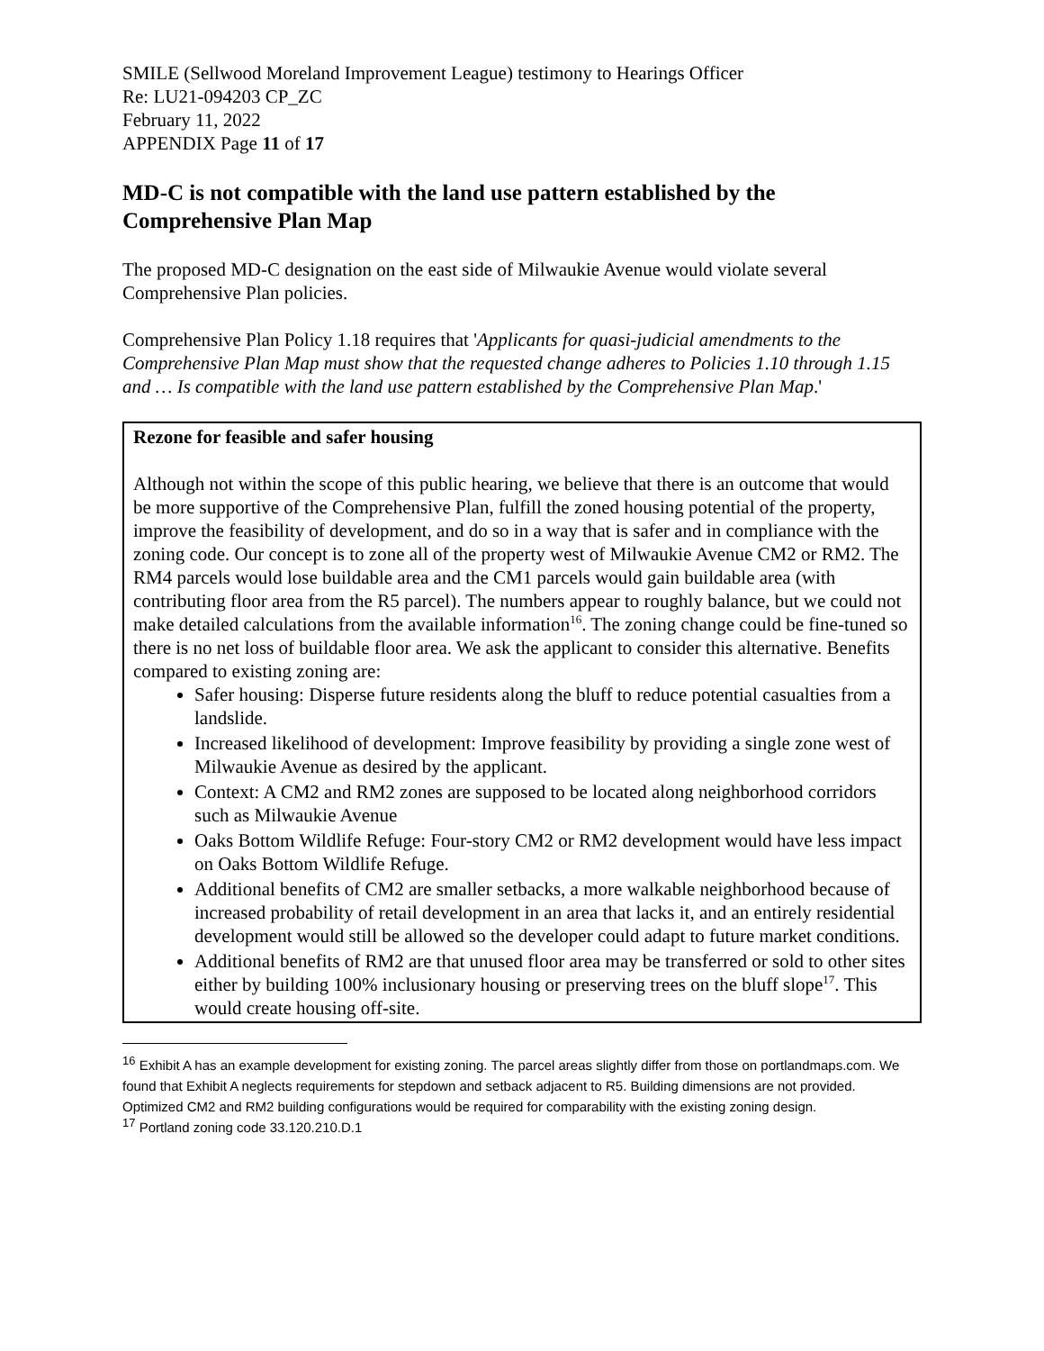SMILE (Sellwood Moreland Improvement League) testimony to Hearings Officer
Re: LU21-094203 CP_ZC
February 11, 2022
APPENDIX Page 11 of 17
MD-C is not compatible with the land use pattern established by the Comprehensive Plan Map
The proposed MD-C designation on the east side of Milwaukie Avenue would violate several Comprehensive Plan policies.
Comprehensive Plan Policy 1.18 requires that 'Applicants for quasi-judicial amendments to the Comprehensive Plan Map must show that the requested change adheres to Policies 1.10 through 1.15 and … Is compatible with the land use pattern established by the Comprehensive Plan Map.'
Rezone for feasible and safer housing
Although not within the scope of this public hearing, we believe that there is an outcome that would be more supportive of the Comprehensive Plan, fulfill the zoned housing potential of the property, improve the feasibility of development, and do so in a way that is safer and in compliance with the zoning code. Our concept is to zone all of the property west of Milwaukie Avenue CM2 or RM2. The RM4 parcels would lose buildable area and the CM1 parcels would gain buildable area (with contributing floor area from the R5 parcel). The numbers appear to roughly balance, but we could not make detailed calculations from the available information<sup>16</sup>. The zoning change could be fine-tuned so there is no net loss of buildable floor area. We ask the applicant to consider this alternative. Benefits compared to existing zoning are:
Safer housing: Disperse future residents along the bluff to reduce potential casualties from a landslide.
Increased likelihood of development: Improve feasibility by providing a single zone west of Milwaukie Avenue as desired by the applicant.
Context: A CM2 and RM2 zones are supposed to be located along neighborhood corridors such as Milwaukie Avenue
Oaks Bottom Wildlife Refuge: Four-story CM2 or RM2 development would have less impact on Oaks Bottom Wildlife Refuge.
Additional benefits of CM2 are smaller setbacks, a more walkable neighborhood because of increased probability of retail development in an area that lacks it, and an entirely residential development would still be allowed so the developer could adapt to future market conditions.
Additional benefits of RM2 are that unused floor area may be transferred or sold to other sites either by building 100% inclusionary housing or preserving trees on the bluff slope<sup>17</sup>. This would create housing off-site.
<sup>16</sup> Exhibit A has an example development for existing zoning. The parcel areas slightly differ from those on portlandmaps.com. We found that Exhibit A neglects requirements for stepdown and setback adjacent to R5. Building dimensions are not provided. Optimized CM2 and RM2 building configurations would be required for comparability with the existing zoning design.
<sup>17</sup> Portland zoning code 33.120.210.D.1